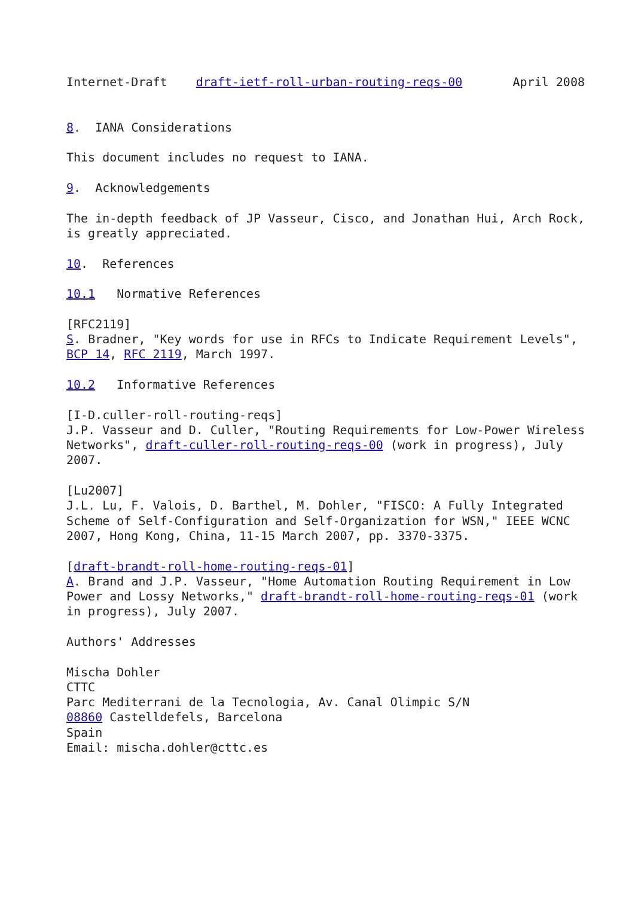Internet-Draft    draft-ietf-roll-urban-routing-reqs-00       April 2008


8.  IANA Considerations

This document includes no request to IANA.

9.  Acknowledgements

The in-depth feedback of JP Vasseur, Cisco, and Jonathan Hui, Arch Rock,
is greatly appreciated.

10.  References

10.1   Normative References

[RFC2119]
S. Bradner, "Key words for use in RFCs to Indicate Requirement Levels",
BCP 14, RFC 2119, March 1997.

10.2   Informative References

[I-D.culler-roll-routing-reqs]
J.P. Vasseur and D. Culler, "Routing Requirements for Low-Power Wireless
Networks", draft-culler-roll-routing-reqs-00 (work in progress), July
2007.

[Lu2007]
J.L. Lu, F. Valois, D. Barthel, M. Dohler, "FISCO: A Fully Integrated
Scheme of Self-Configuration and Self-Organization for WSN," IEEE WCNC
2007, Hong Kong, China, 11-15 March 2007, pp. 3370-3375.

[draft-brandt-roll-home-routing-reqs-01]
A. Brand and J.P. Vasseur, "Home Automation Routing Requirement in Low
Power and Lossy Networks," draft-brandt-roll-home-routing-reqs-01 (work
in progress), July 2007.

Authors' Addresses

Mischa Dohler
CTTC
Parc Mediterrani de la Tecnologia, Av. Canal Olimpic S/N
08860 Castelldefels, Barcelona
Spain
Email: mischa.dohler@cttc.es